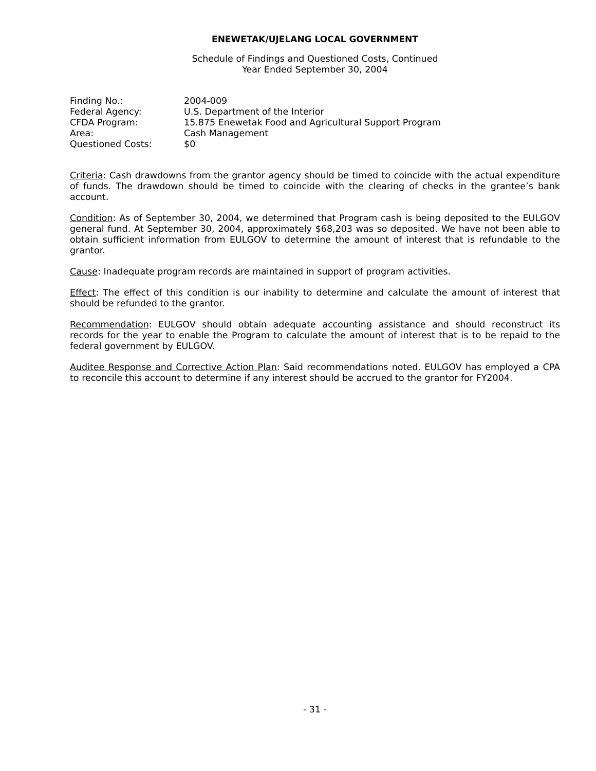ENEWETAK/UJELANG LOCAL GOVERNMENT
Schedule of Findings and Questioned Costs, Continued
Year Ended September 30, 2004
| Finding No.: | 2004-009 |
| Federal Agency: | U.S. Department of the Interior |
| CFDA Program: | 15.875 Enewetak Food and Agricultural Support Program |
| Area: | Cash Management |
| Questioned Costs: | $0 |
Criteria: Cash drawdowns from the grantor agency should be timed to coincide with the actual expenditure of funds. The drawdown should be timed to coincide with the clearing of checks in the grantee’s bank account.
Condition: As of September 30, 2004, we determined that Program cash is being deposited to the EULGOV general fund. At September 30, 2004, approximately $68,203 was so deposited. We have not been able to obtain sufficient information from EULGOV to determine the amount of interest that is refundable to the grantor.
Cause: Inadequate program records are maintained in support of program activities.
Effect: The effect of this condition is our inability to determine and calculate the amount of interest that should be refunded to the grantor.
Recommendation: EULGOV should obtain adequate accounting assistance and should reconstruct its records for the year to enable the Program to calculate the amount of interest that is to be repaid to the federal government by EULGOV.
Auditee Response and Corrective Action Plan: Said recommendations noted. EULGOV has employed a CPA to reconcile this account to determine if any interest should be accrued to the grantor for FY2004.
- 31 -